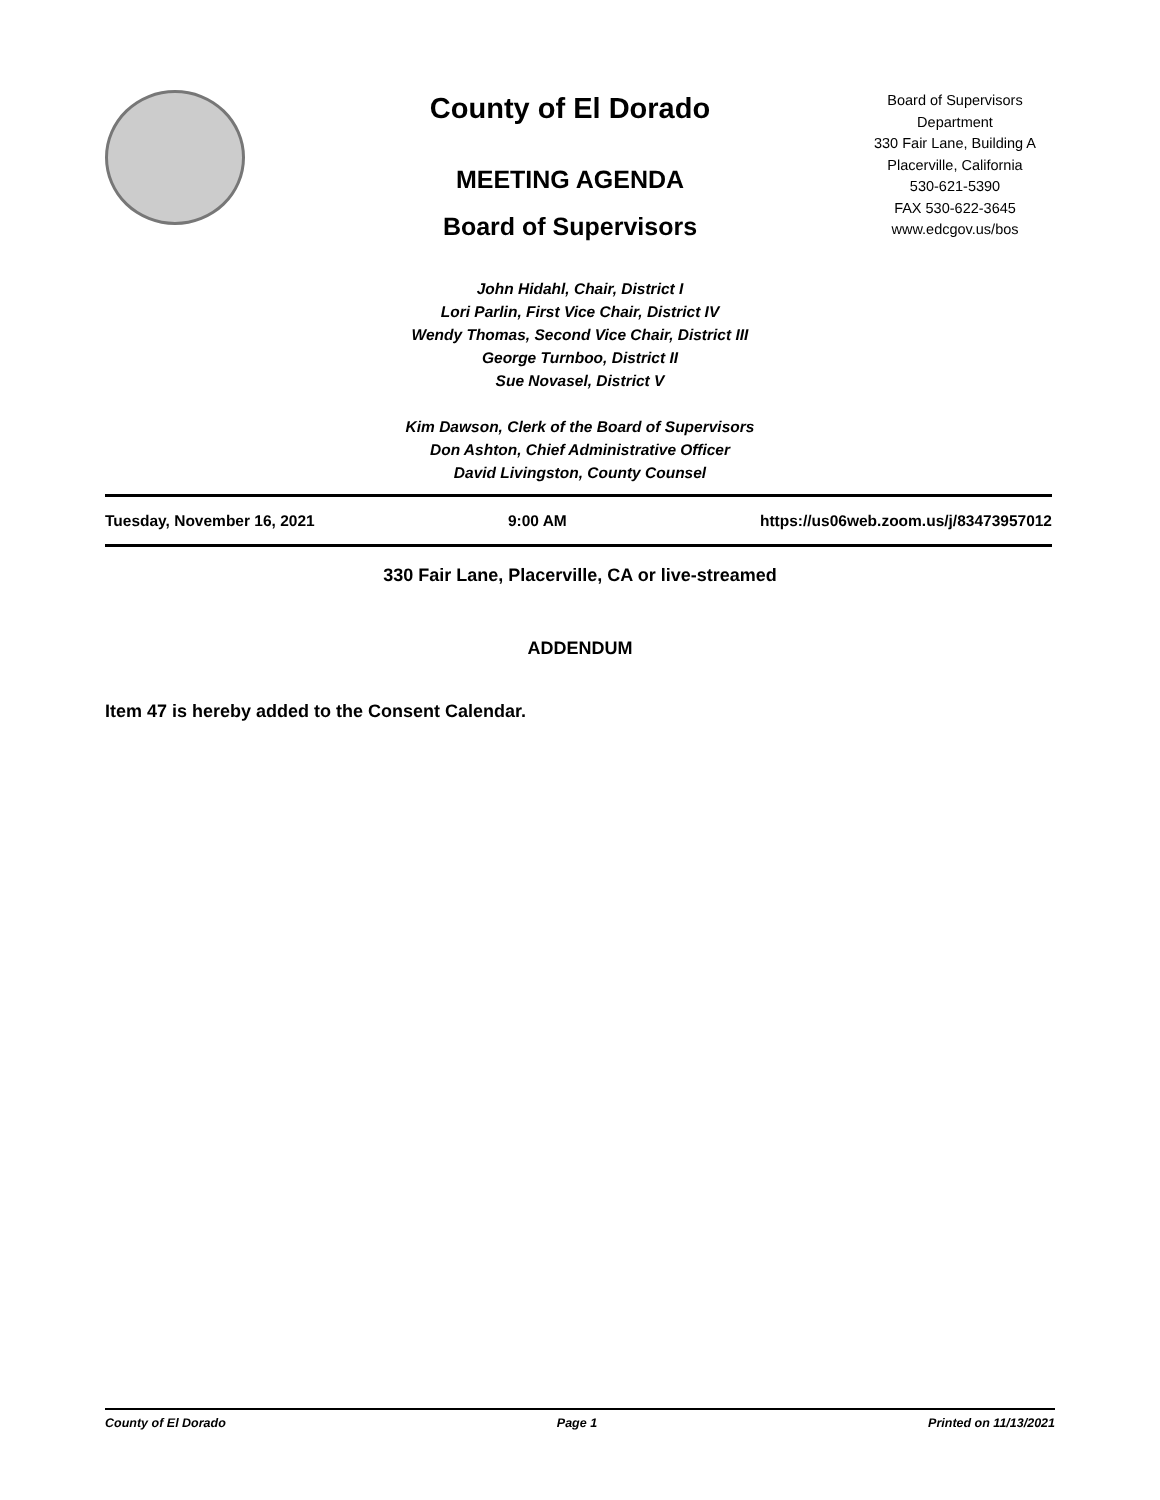County of El Dorado
MEETING AGENDA
Board of Supervisors
Board of Supervisors
Department
330 Fair Lane, Building A
Placerville, California
530-621-5390
FAX 530-622-3645
www.edcgov.us/bos
John Hidahl, Chair, District I
Lori Parlin, First Vice Chair, District IV
Wendy Thomas, Second Vice Chair, District III
George Turnboo, District II
Sue Novasel, District V
Kim Dawson, Clerk of the Board of Supervisors
Don Ashton, Chief Administrative Officer
David Livingston, County Counsel
Tuesday, November 16, 2021 9:00 AM https://us06web.zoom.us/j/83473957012
330 Fair Lane, Placerville, CA or live-streamed
ADDENDUM
Item 47 is hereby added to the Consent Calendar.
County of El Dorado Page 1 Printed on 11/13/2021